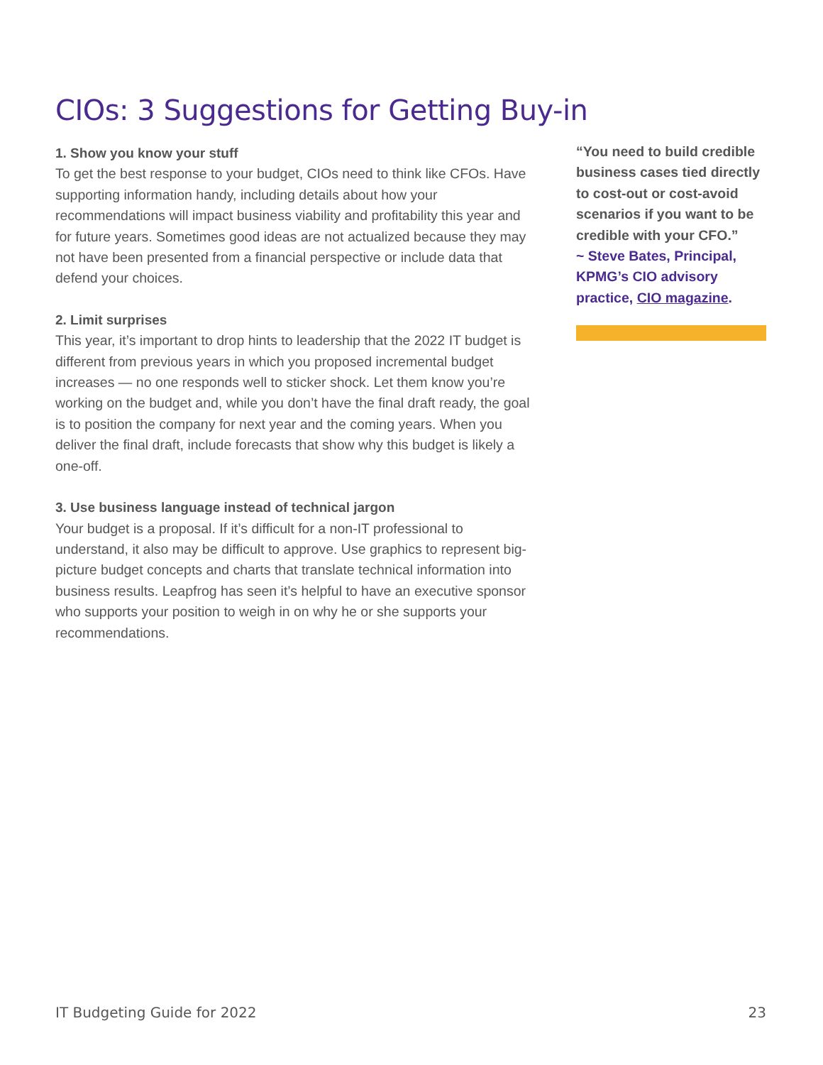CIOs: 3 Suggestions for Getting Buy-in
1. Show you know your stuff
To get the best response to your budget, CIOs need to think like CFOs. Have supporting information handy, including details about how your recommendations will impact business viability and profitability this year and for future years. Sometimes good ideas are not actualized because they may not have been presented from a financial perspective or include data that defend your choices.
2. Limit surprises
This year, it’s important to drop hints to leadership that the 2022 IT budget is different from previous years in which you proposed incremental budget increases — no one responds well to sticker shock. Let them know you’re working on the budget and, while you don’t have the final draft ready, the goal is to position the company for next year and the coming years. When you deliver the final draft, include forecasts that show why this budget is likely a one-off.
3. Use business language instead of technical jargon
Your budget is a proposal. If it’s difficult for a non-IT professional to understand, it also may be difficult to approve. Use graphics to represent big-picture budget concepts and charts that translate technical information into business results. Leapfrog has seen it’s helpful to have an executive sponsor who supports your position to weigh in on why he or she supports your recommendations.
“You need to build credible business cases tied directly to cost-out or cost-avoid scenarios if you want to be credible with your CFO.”
~ Steve Bates, Principal, KPMG’s CIO advisory practice, CIO magazine.
IT Budgeting Guide for 2022 23